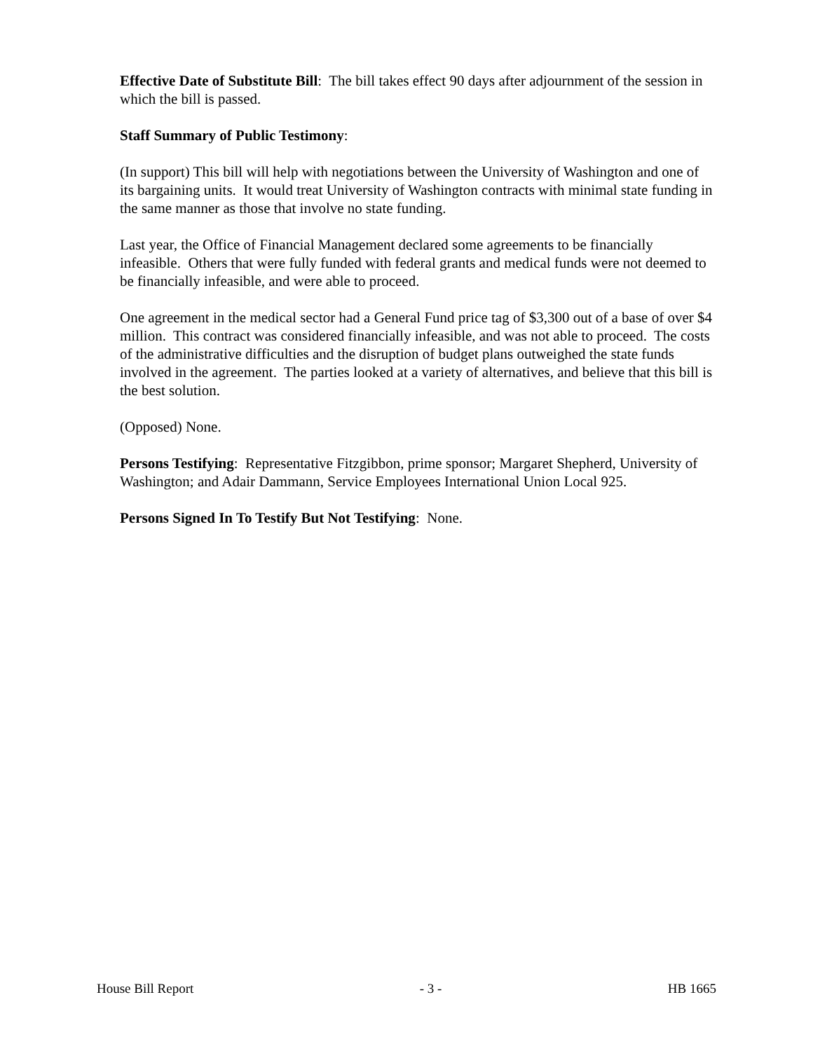Effective Date of Substitute Bill: The bill takes effect 90 days after adjournment of the session in which the bill is passed.
Staff Summary of Public Testimony:
(In support) This bill will help with negotiations between the University of Washington and one of its bargaining units. It would treat University of Washington contracts with minimal state funding in the same manner as those that involve no state funding.
Last year, the Office of Financial Management declared some agreements to be financially infeasible. Others that were fully funded with federal grants and medical funds were not deemed to be financially infeasible, and were able to proceed.
One agreement in the medical sector had a General Fund price tag of $3,300 out of a base of over $4 million. This contract was considered financially infeasible, and was not able to proceed. The costs of the administrative difficulties and the disruption of budget plans outweighed the state funds involved in the agreement. The parties looked at a variety of alternatives, and believe that this bill is the best solution.
(Opposed) None.
Persons Testifying: Representative Fitzgibbon, prime sponsor; Margaret Shepherd, University of Washington; and Adair Dammann, Service Employees International Union Local 925.
Persons Signed In To Testify But Not Testifying: None.
House Bill Report - 3 - HB 1665